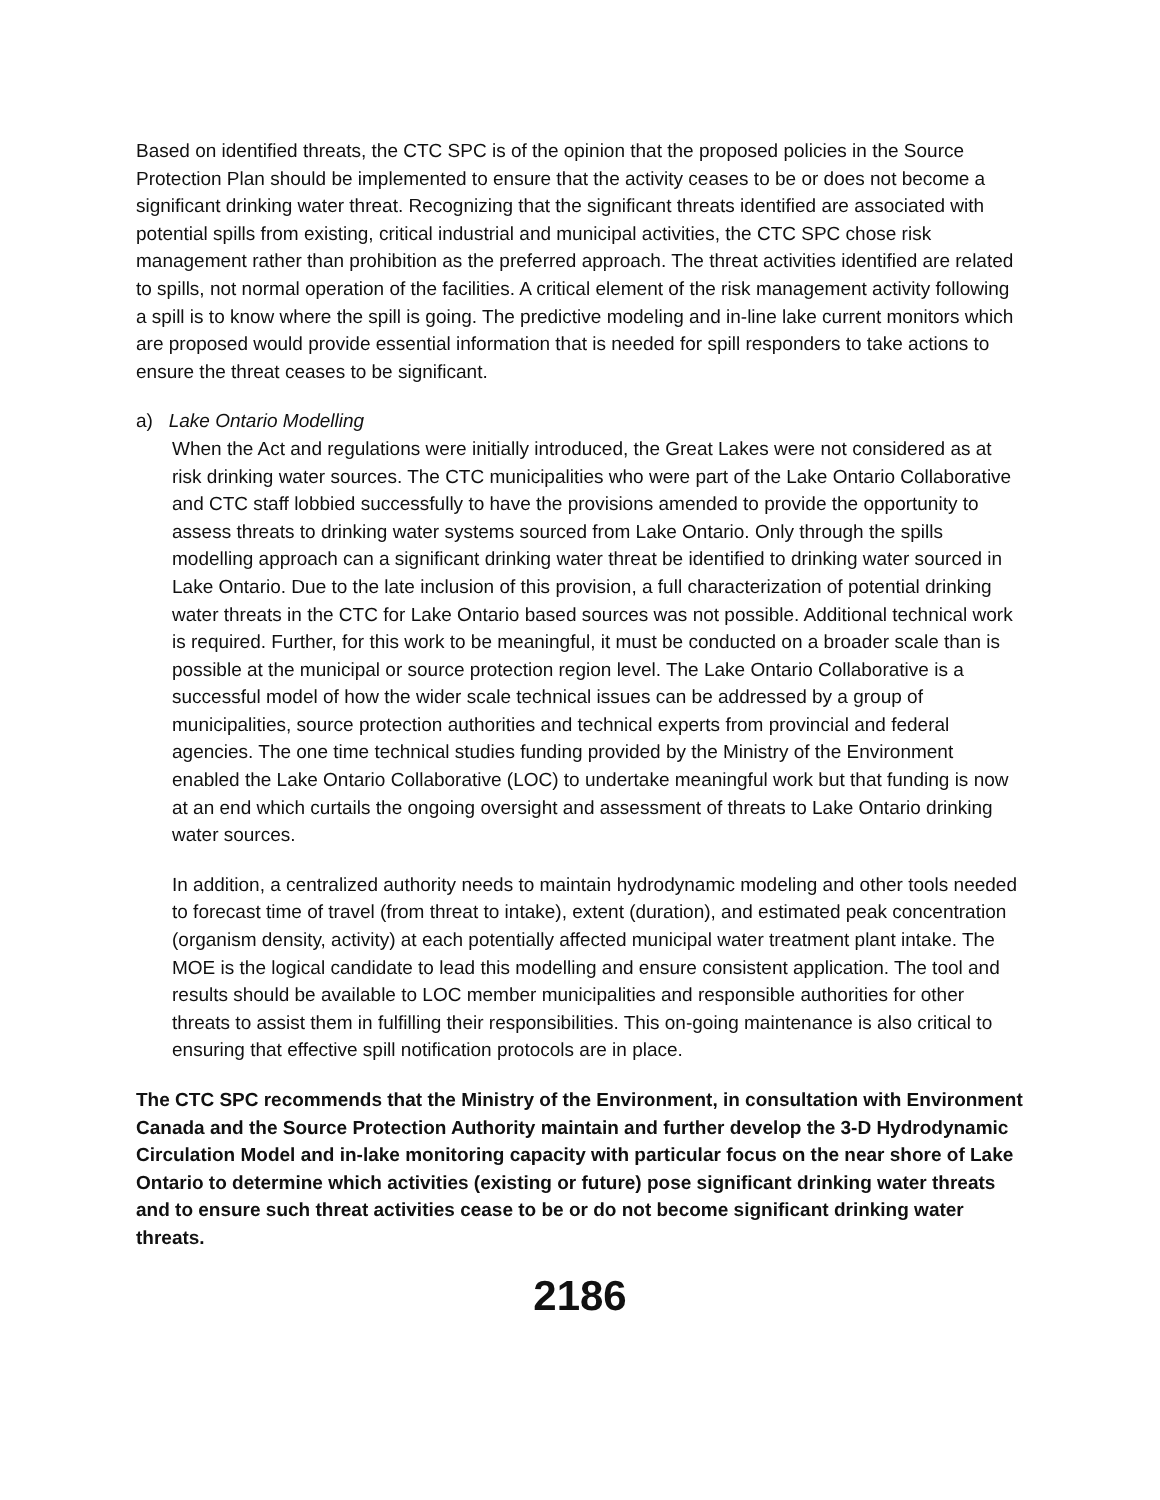Based on identified threats, the CTC SPC is of the opinion that the proposed policies in the Source Protection Plan should be implemented to ensure that the activity ceases to be or does not become a significant drinking water threat. Recognizing that the significant threats identified are associated with potential spills from existing, critical industrial and municipal activities, the CTC SPC chose risk management rather than prohibition as the preferred approach. The threat activities identified are related to spills, not normal operation of the facilities. A critical element of the risk management activity following a spill is to know where the spill is going. The predictive modeling and in-line lake current monitors which are proposed would provide essential information that is needed for spill responders to take actions to ensure the threat ceases to be significant.
a) Lake Ontario Modelling
When the Act and regulations were initially introduced, the Great Lakes were not considered as at risk drinking water sources. The CTC municipalities who were part of the Lake Ontario Collaborative and CTC staff lobbied successfully to have the provisions amended to provide the opportunity to assess threats to drinking water systems sourced from Lake Ontario. Only through the spills modelling approach can a significant drinking water threat be identified to drinking water sourced in Lake Ontario. Due to the late inclusion of this provision, a full characterization of potential drinking water threats in the CTC for Lake Ontario based sources was not possible. Additional technical work is required. Further, for this work to be meaningful, it must be conducted on a broader scale than is possible at the municipal or source protection region level. The Lake Ontario Collaborative is a successful model of how the wider scale technical issues can be addressed by a group of municipalities, source protection authorities and technical experts from provincial and federal agencies. The one time technical studies funding provided by the Ministry of the Environment enabled the Lake Ontario Collaborative (LOC) to undertake meaningful work but that funding is now at an end which curtails the ongoing oversight and assessment of threats to Lake Ontario drinking water sources.
In addition, a centralized authority needs to maintain hydrodynamic modeling and other tools needed to forecast time of travel (from threat to intake), extent (duration), and estimated peak concentration (organism density, activity) at each potentially affected municipal water treatment plant intake. The MOE is the logical candidate to lead this modelling and ensure consistent application. The tool and results should be available to LOC member municipalities and responsible authorities for other threats to assist them in fulfilling their responsibilities. This on-going maintenance is also critical to ensuring that effective spill notification protocols are in place.
The CTC SPC recommends that the Ministry of the Environment, in consultation with Environment Canada and the Source Protection Authority maintain and further develop the 3-D Hydrodynamic Circulation Model and in-lake monitoring capacity with particular focus on the near shore of Lake Ontario to determine which activities (existing or future) pose significant drinking water threats and to ensure such threat activities cease to be or do not become significant drinking water threats.
2186